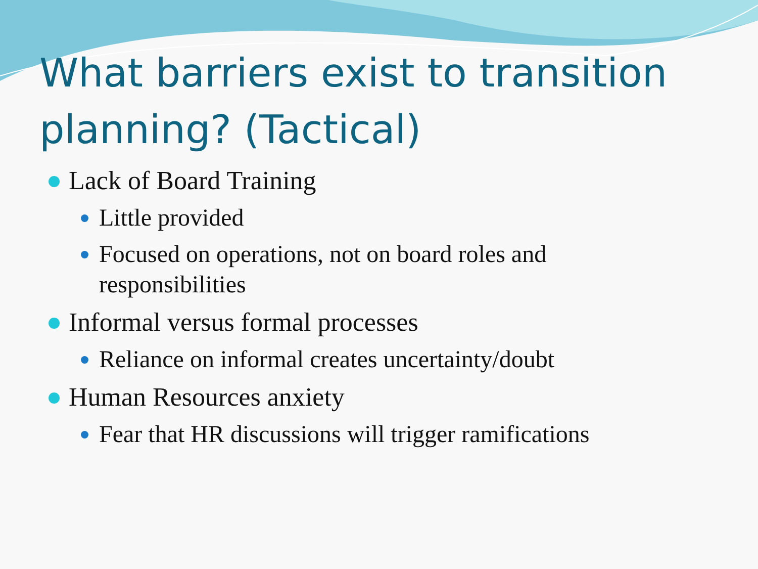What barriers exist to transition planning? (Tactical)
Lack of Board Training
Little provided
Focused on operations, not on board roles and responsibilities
Informal versus formal processes
Reliance on informal creates uncertainty/doubt
Human Resources anxiety
Fear that HR discussions will trigger ramifications